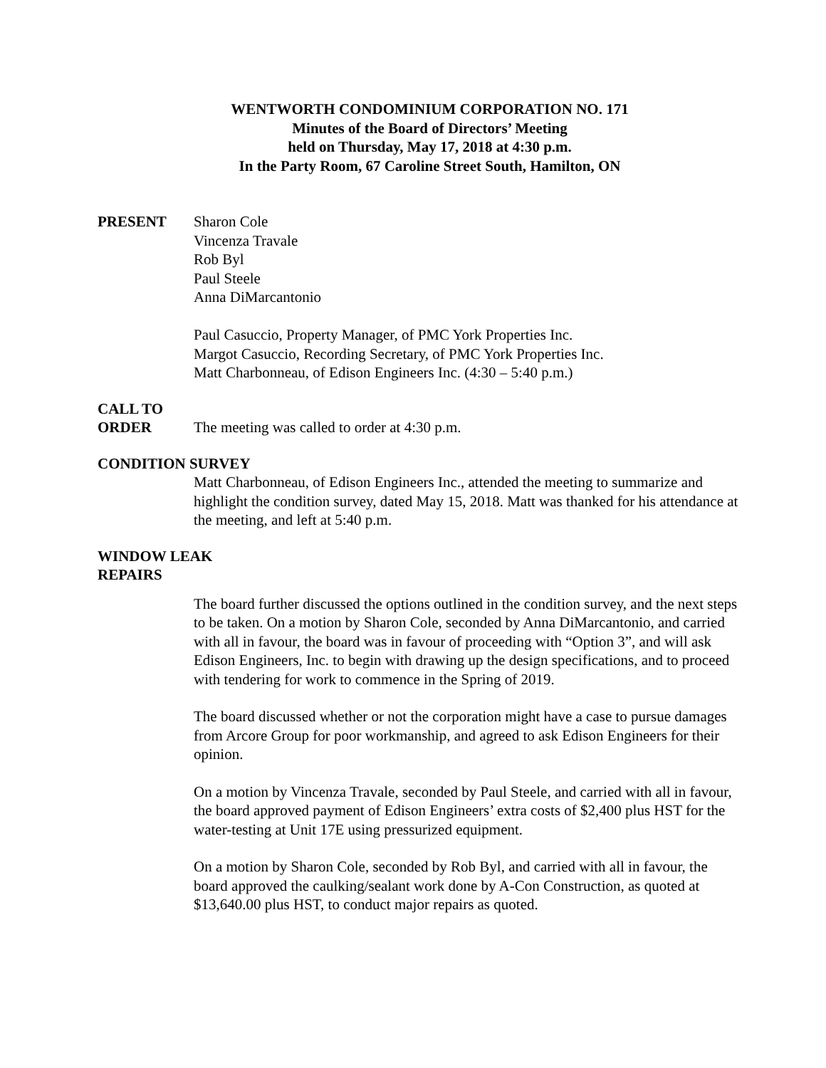WENTWORTH CONDOMINIUM CORPORATION NO. 171
Minutes of the Board of Directors’ Meeting
held on Thursday, May 17, 2018 at 4:30 p.m.
In the Party Room, 67 Caroline Street South, Hamilton, ON
PRESENT Sharon Cole
Vincenza Travale
Rob Byl
Paul Steele
Anna DiMarcantonio
Paul Casuccio, Property Manager, of PMC York Properties Inc.
Margot Casuccio, Recording Secretary, of PMC York Properties Inc.
Matt Charbonneau, of Edison Engineers Inc. (4:30 – 5:40 p.m.)
CALL TO
ORDER The meeting was called to order at 4:30 p.m.
CONDITION SURVEY
Matt Charbonneau, of Edison Engineers Inc., attended the meeting to summarize and highlight the condition survey, dated May 15, 2018. Matt was thanked for his attendance at the meeting, and left at 5:40 p.m.
WINDOW LEAK
REPAIRS
The board further discussed the options outlined in the condition survey, and the next steps to be taken. On a motion by Sharon Cole, seconded by Anna DiMarcantonio, and carried with all in favour, the board was in favour of proceeding with “Option 3”, and will ask Edison Engineers, Inc. to begin with drawing up the design specifications, and to proceed with tendering for work to commence in the Spring of 2019.
The board discussed whether or not the corporation might have a case to pursue damages from Arcore Group for poor workmanship, and agreed to ask Edison Engineers for their opinion.
On a motion by Vincenza Travale, seconded by Paul Steele, and carried with all in favour, the board approved payment of Edison Engineers’ extra costs of $2,400 plus HST for the water-testing at Unit 17E using pressurized equipment.
On a motion by Sharon Cole, seconded by Rob Byl, and carried with all in favour, the board approved the caulking/sealant work done by A-Con Construction, as quoted at $13,640.00 plus HST, to conduct major repairs as quoted.